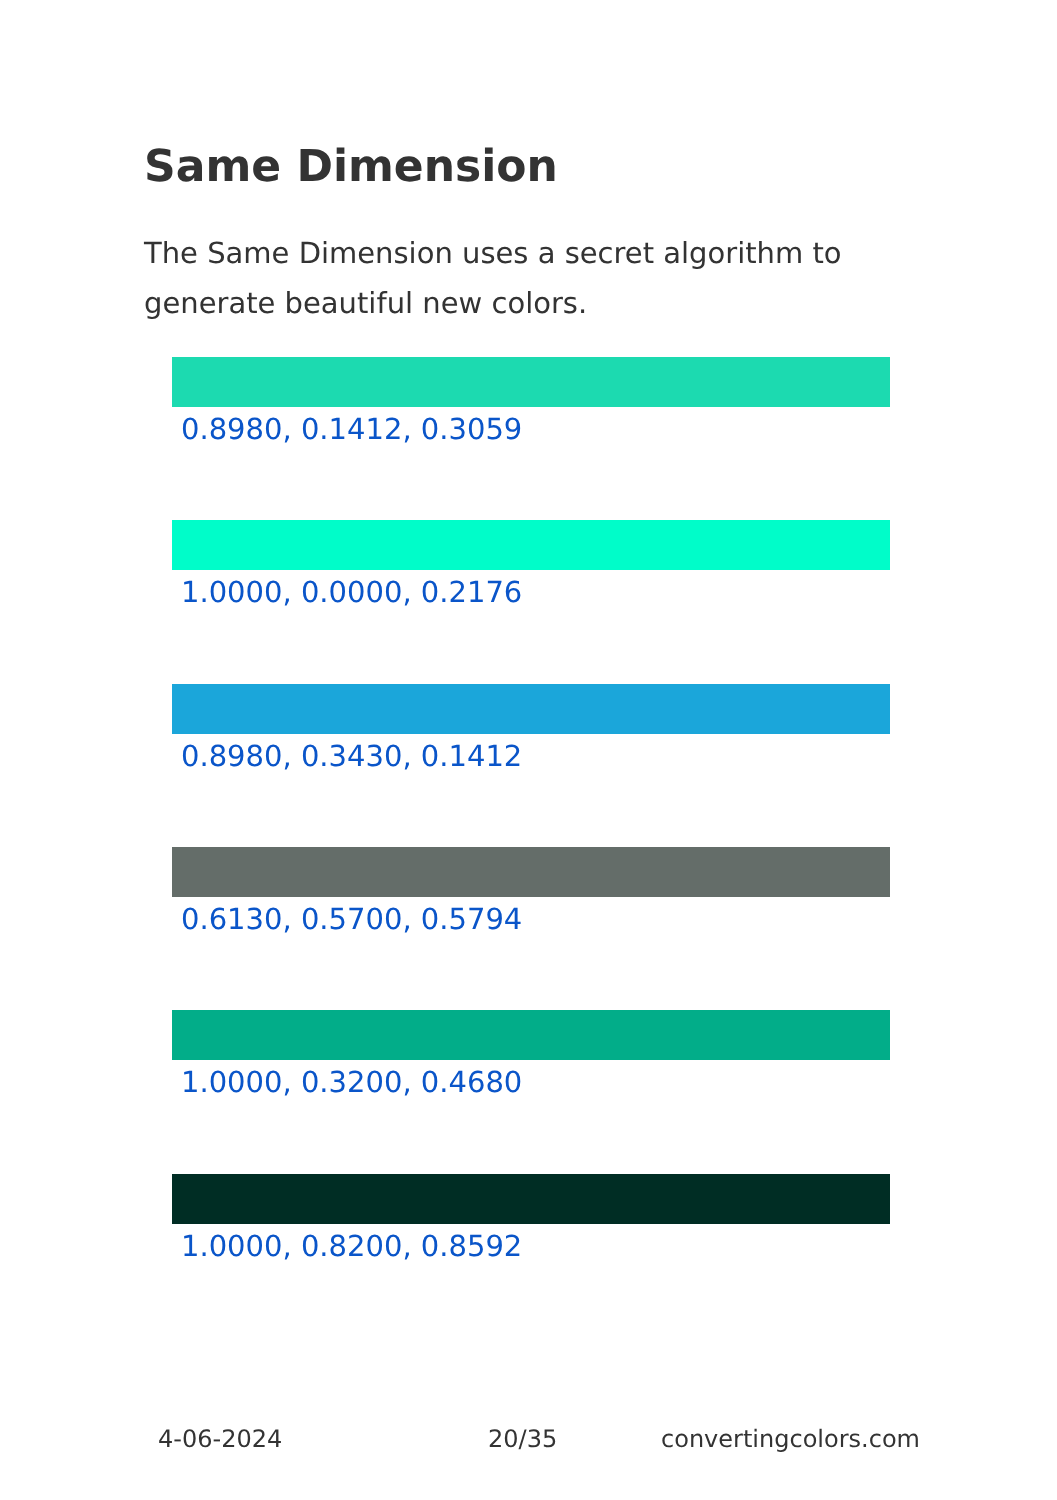Same Dimension
The Same Dimension uses a secret algorithm to generate beautiful new colors.
0.8980, 0.1412, 0.3059
1.0000, 0.0000, 0.2176
0.8980, 0.3430, 0.1412
0.6130, 0.5700, 0.5794
1.0000, 0.3200, 0.4680
1.0000, 0.8200, 0.8592
4-06-2024 20/35 convertingcolors.com